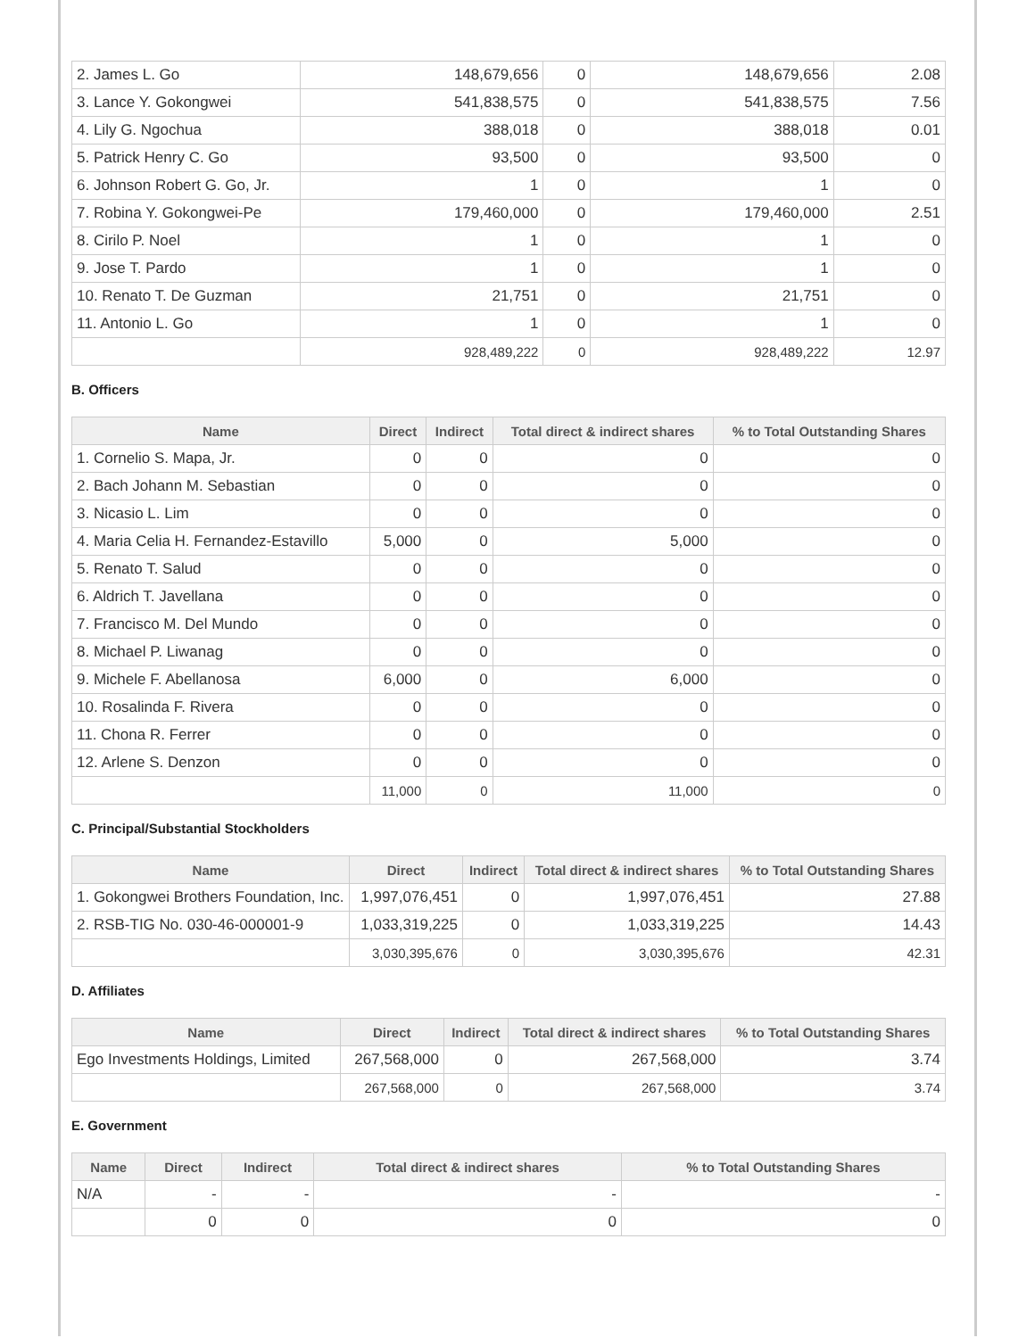| 2. James L. Go | 148,679,656 | 0 | 148,679,656 | 2.08 |
| 3. Lance Y. Gokongwei | 541,838,575 | 0 | 541,838,575 | 7.56 |
| 4. Lily G. Ngochua | 388,018 | 0 | 388,018 | 0.01 |
| 5. Patrick Henry C. Go | 93,500 | 0 | 93,500 | 0 |
| 6. Johnson Robert G. Go, Jr. | 1 | 0 | 1 | 0 |
| 7. Robina Y. Gokongwei-Pe | 179,460,000 | 0 | 179,460,000 | 2.51 |
| 8. Cirilo P. Noel | 1 | 0 | 1 | 0 |
| 9. Jose T. Pardo | 1 | 0 | 1 | 0 |
| 10. Renato T. De Guzman | 21,751 | 0 | 21,751 | 0 |
| 11. Antonio L. Go | 1 | 0 | 1 | 0 |
| | 928,489,222 | 0 | 928,489,222 | 12.97 |
B. Officers
| Name | Direct | Indirect | Total direct & indirect shares | % to Total Outstanding Shares |
| --- | --- | --- | --- | --- |
| 1. Cornelio S. Mapa, Jr. | 0 | 0 | 0 | 0 |
| 2. Bach Johann M. Sebastian | 0 | 0 | 0 | 0 |
| 3. Nicasio L. Lim | 0 | 0 | 0 | 0 |
| 4. Maria Celia H. Fernandez-Estavillo | 5,000 | 0 | 5,000 | 0 |
| 5. Renato T. Salud | 0 | 0 | 0 | 0 |
| 6. Aldrich T. Javellana | 0 | 0 | 0 | 0 |
| 7. Francisco M. Del Mundo | 0 | 0 | 0 | 0 |
| 8. Michael P. Liwanag | 0 | 0 | 0 | 0 |
| 9. Michele F. Abellanosa | 6,000 | 0 | 6,000 | 0 |
| 10. Rosalinda F. Rivera | 0 | 0 | 0 | 0 |
| 11. Chona R. Ferrer | 0 | 0 | 0 | 0 |
| 12. Arlene S. Denzon | 0 | 0 | 0 | 0 |
| | 11,000 | 0 | 11,000 | 0 |
C. Principal/Substantial Stockholders
| Name | Direct | Indirect | Total direct & indirect shares | % to Total Outstanding Shares |
| --- | --- | --- | --- | --- |
| 1. Gokongwei Brothers Foundation, Inc. | 1,997,076,451 | 0 | 1,997,076,451 | 27.88 |
| 2. RSB-TIG No. 030-46-000001-9 | 1,033,319,225 | 0 | 1,033,319,225 | 14.43 |
| | 3,030,395,676 | 0 | 3,030,395,676 | 42.31 |
D. Affiliates
| Name | Direct | Indirect | Total direct & indirect shares | % to Total Outstanding Shares |
| --- | --- | --- | --- | --- |
| Ego Investments Holdings, Limited | 267,568,000 | 0 | 267,568,000 | 3.74 |
| | 267,568,000 | 0 | 267,568,000 | 3.74 |
E. Government
| Name | Direct | Indirect | Total direct & indirect shares | % to Total Outstanding Shares |
| --- | --- | --- | --- | --- |
| N/A | - | - | - | - |
| | 0 | 0 | 0 | 0 |